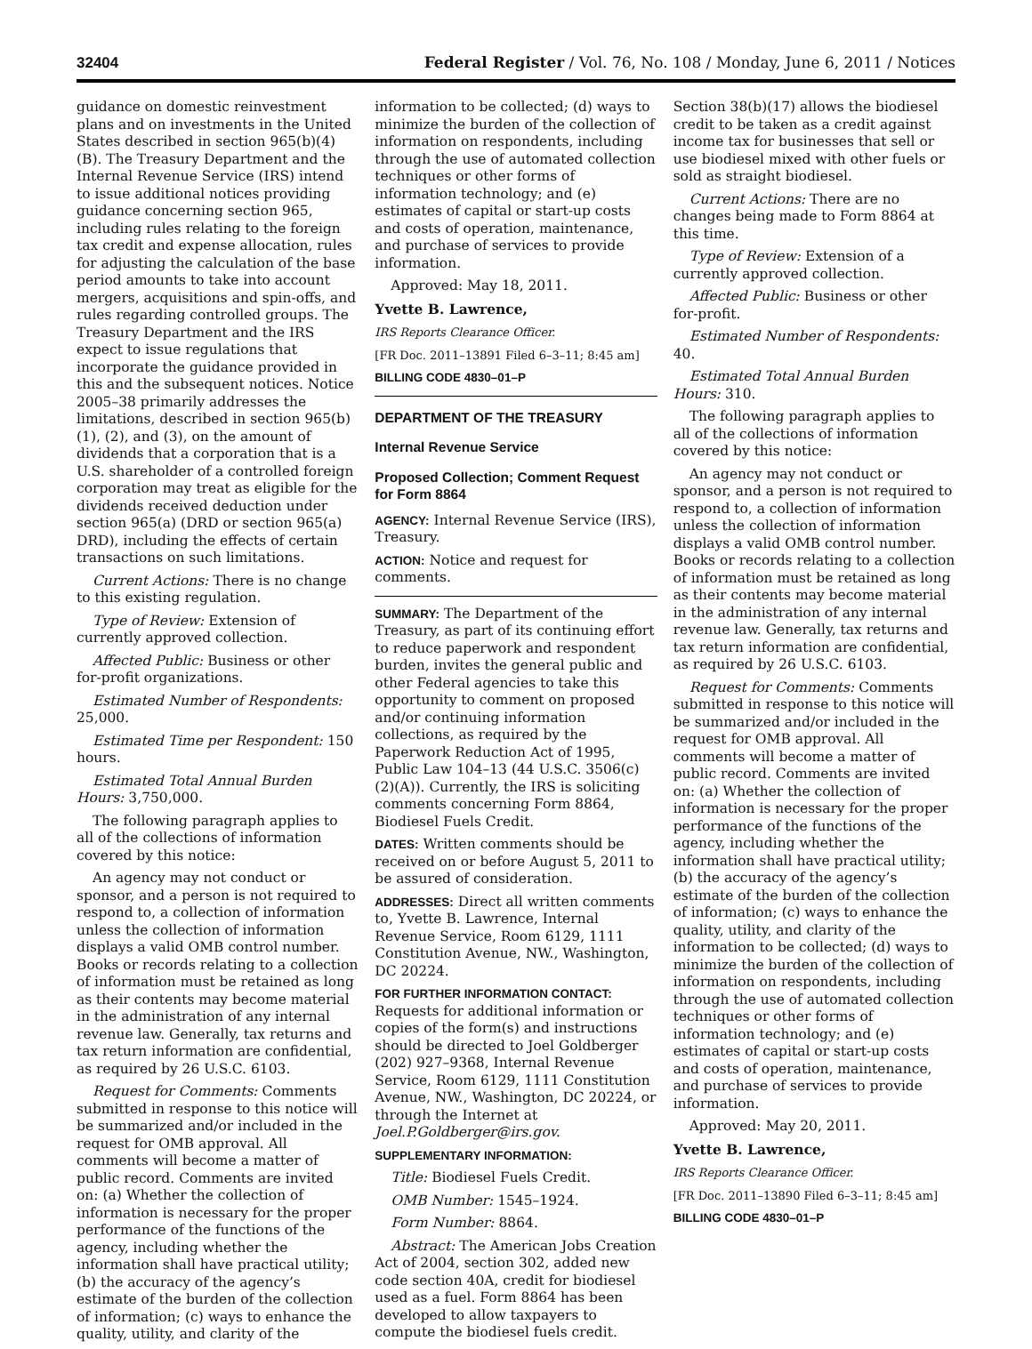32404 Federal Register / Vol. 76, No. 108 / Monday, June 6, 2011 / Notices
guidance on domestic reinvestment plans and on investments in the United States described in section 965(b)(4)(B). The Treasury Department and the Internal Revenue Service (IRS) intend to issue additional notices providing guidance concerning section 965, including rules relating to the foreign tax credit and expense allocation, rules for adjusting the calculation of the base period amounts to take into account mergers, acquisitions and spin-offs, and rules regarding controlled groups. The Treasury Department and the IRS expect to issue regulations that incorporate the guidance provided in this and the subsequent notices. Notice 2005–38 primarily addresses the limitations, described in section 965(b)(1), (2), and (3), on the amount of dividends that a corporation that is a U.S. shareholder of a controlled foreign corporation may treat as eligible for the dividends received deduction under section 965(a) (DRD or section 965(a) DRD), including the effects of certain transactions on such limitations.
Current Actions: There is no change to this existing regulation.
Type of Review: Extension of currently approved collection.
Affected Public: Business or other for-profit organizations.
Estimated Number of Respondents: 25,000.
Estimated Time per Respondent: 150 hours.
Estimated Total Annual Burden Hours: 3,750,000.
The following paragraph applies to all of the collections of information covered by this notice:
An agency may not conduct or sponsor, and a person is not required to respond to, a collection of information unless the collection of information displays a valid OMB control number. Books or records relating to a collection of information must be retained as long as their contents may become material in the administration of any internal revenue law. Generally, tax returns and tax return information are confidential, as required by 26 U.S.C. 6103.
Request for Comments: Comments submitted in response to this notice will be summarized and/or included in the request for OMB approval. All comments will become a matter of public record. Comments are invited on: (a) Whether the collection of information is necessary for the proper performance of the functions of the agency, including whether the information shall have practical utility; (b) the accuracy of the agency’s estimate of the burden of the collection of information; (c) ways to enhance the quality, utility, and clarity of the
information to be collected; (d) ways to minimize the burden of the collection of information on respondents, including through the use of automated collection techniques or other forms of information technology; and (e) estimates of capital or start-up costs and costs of operation, maintenance, and purchase of services to provide information.
Approved: May 18, 2011.
Yvette B. Lawrence,
IRS Reports Clearance Officer.
[FR Doc. 2011–13891 Filed 6–3–11; 8:45 am]
BILLING CODE 4830–01–P
DEPARTMENT OF THE TREASURY
Internal Revenue Service
Proposed Collection; Comment Request for Form 8864
AGENCY: Internal Revenue Service (IRS), Treasury.
ACTION: Notice and request for comments.
SUMMARY: The Department of the Treasury, as part of its continuing effort to reduce paperwork and respondent burden, invites the general public and other Federal agencies to take this opportunity to comment on proposed and/or continuing information collections, as required by the Paperwork Reduction Act of 1995, Public Law 104–13 (44 U.S.C. 3506(c)(2)(A)). Currently, the IRS is soliciting comments concerning Form 8864, Biodiesel Fuels Credit.
DATES: Written comments should be received on or before August 5, 2011 to be assured of consideration.
ADDRESSES: Direct all written comments to, Yvette B. Lawrence, Internal Revenue Service, Room 6129, 1111 Constitution Avenue, NW., Washington, DC 20224.
FOR FURTHER INFORMATION CONTACT: Requests for additional information or copies of the form(s) and instructions should be directed to Joel Goldberger (202) 927–9368, Internal Revenue Service, Room 6129, 1111 Constitution Avenue, NW., Washington, DC 20224, or through the Internet at Joel.P.Goldberger@irs.gov.
SUPPLEMENTARY INFORMATION:
Title: Biodiesel Fuels Credit.
OMB Number: 1545–1924.
Form Number: 8864.
Abstract: The American Jobs Creation Act of 2004, section 302, added new code section 40A, credit for biodiesel used as a fuel. Form 8864 has been developed to allow taxpayers to compute the biodiesel fuels credit.
Section 38(b)(17) allows the biodiesel credit to be taken as a credit against income tax for businesses that sell or use biodiesel mixed with other fuels or sold as straight biodiesel.
Current Actions: There are no changes being made to Form 8864 at this time.
Type of Review: Extension of a currently approved collection.
Affected Public: Business or other for-profit.
Estimated Number of Respondents: 40.
Estimated Total Annual Burden Hours: 310.
The following paragraph applies to all of the collections of information covered by this notice:
An agency may not conduct or sponsor, and a person is not required to respond to, a collection of information unless the collection of information displays a valid OMB control number. Books or records relating to a collection of information must be retained as long as their contents may become material in the administration of any internal revenue law. Generally, tax returns and tax return information are confidential, as required by 26 U.S.C. 6103.
Request for Comments: Comments submitted in response to this notice will be summarized and/or included in the request for OMB approval. All comments will become a matter of public record. Comments are invited on: (a) Whether the collection of information is necessary for the proper performance of the functions of the agency, including whether the information shall have practical utility; (b) the accuracy of the agency’s estimate of the burden of the collection of information; (c) ways to enhance the quality, utility, and clarity of the information to be collected; (d) ways to minimize the burden of the collection of information on respondents, including through the use of automated collection techniques or other forms of information technology; and (e) estimates of capital or start-up costs and costs of operation, maintenance, and purchase of services to provide information.
Approved: May 20, 2011.
Yvette B. Lawrence,
IRS Reports Clearance Officer.
[FR Doc. 2011–13890 Filed 6–3–11; 8:45 am]
BILLING CODE 4830–01–P